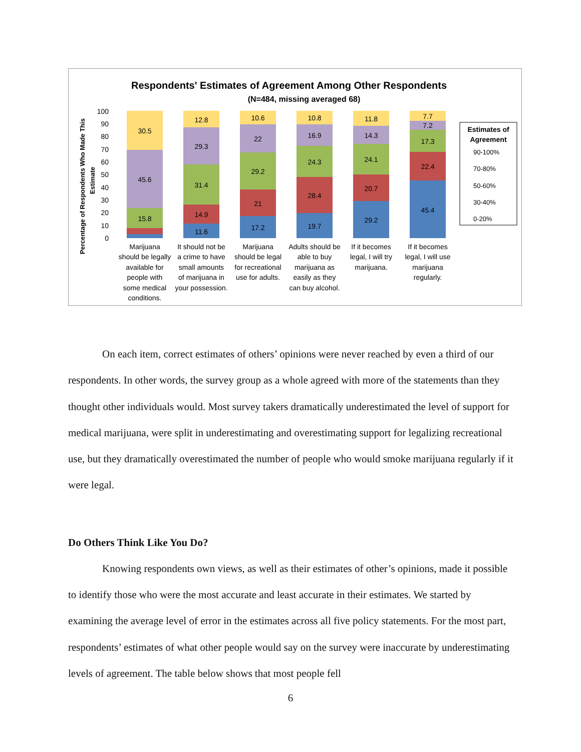Respondents' Estimates of Agreement Among Other Respondents
(N=484, missing averaged 68)
Percentage of Respondents Who Made This
Estimate
100
90
80
70
60
50
40
30
20
10
0
30.5
45.6
15.8
12.8
29.3
31.4
14.9
11.6
10.6
22
29.2
21
17.2
10.8
16.9
24.3
28.4
19.7
11.8
14.3
24.1
20.7
29.2
7.7
7.2
17.3
22.4
45.4
Estimates of
Agreement
90-100%
70-80%
50-60%
30-40%
0-20%
Marijuana
should be legally
available for
people with
some medical
conditions.
It should not be
a crime to have
small amounts
of marijuana in
your possession.
Marijuana
should be legal
for recreational
use for adults.
Adults should be
able to buy
marijuana as
easily as they
can buy alcohol.
If it becomes
legal, I will try
marijuana.
If it becomes
legal, I will use
marijuana
regularly.
On each item, correct estimates of others’ opinions were never reached by even a third of our respondents. In other words, the survey group as a whole agreed with more of the statements than they thought other individuals would. Most survey takers dramatically underestimated the level of support for medical marijuana, were split in underestimating and overestimating support for legalizing recreational use, but they dramatically overestimated the number of people who would smoke marijuana regularly if it were legal.
Do Others Think Like You Do?
Knowing respondents own views, as well as their estimates of other’s opinions, made it possible to identify those who were the most accurate and least accurate in their estimates. We started by examining the average level of error in the estimates across all five policy statements. For the most part, respondents’ estimates of what other people would say on the survey were inaccurate by underestimating levels of agreement. The table below shows that most people fell
6